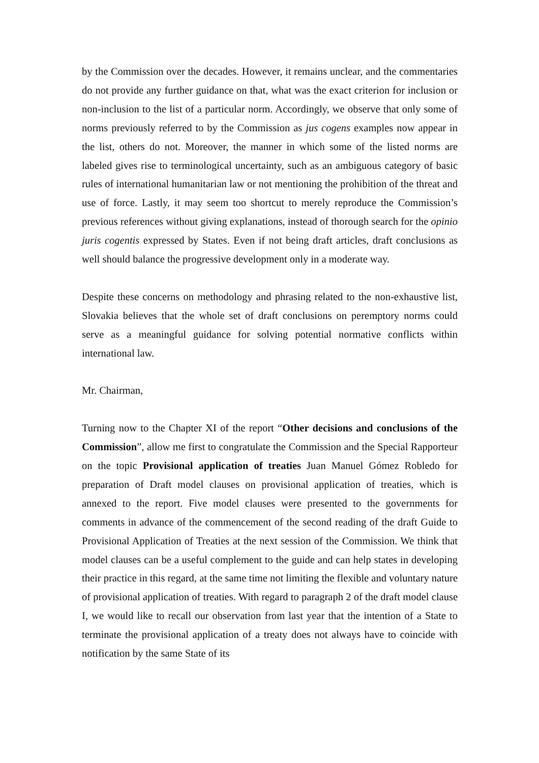by the Commission over the decades. However, it remains unclear, and the commentaries do not provide any further guidance on that, what was the exact criterion for inclusion or non-inclusion to the list of a particular norm. Accordingly, we observe that only some of norms previously referred to by the Commission as jus cogens examples now appear in the list, others do not. Moreover, the manner in which some of the listed norms are labeled gives rise to terminological uncertainty, such as an ambiguous category of basic rules of international humanitarian law or not mentioning the prohibition of the threat and use of force. Lastly, it may seem too shortcut to merely reproduce the Commission’s previous references without giving explanations, instead of thorough search for the opinio juris cogentis expressed by States. Even if not being draft articles, draft conclusions as well should balance the progressive development only in a moderate way.
Despite these concerns on methodology and phrasing related to the non-exhaustive list, Slovakia believes that the whole set of draft conclusions on peremptory norms could serve as a meaningful guidance for solving potential normative conflicts within international law.
Mr. Chairman,
Turning now to the Chapter XI of the report “Other decisions and conclusions of the Commission”, allow me first to congratulate the Commission and the Special Rapporteur on the topic Provisional application of treaties Juan Manuel Gómez Robledo for preparation of Draft model clauses on provisional application of treaties, which is annexed to the report. Five model clauses were presented to the governments for comments in advance of the commencement of the second reading of the draft Guide to Provisional Application of Treaties at the next session of the Commission. We think that model clauses can be a useful complement to the guide and can help states in developing their practice in this regard, at the same time not limiting the flexible and voluntary nature of provisional application of treaties. With regard to paragraph 2 of the draft model clause I, we would like to recall our observation from last year that the intention of a State to terminate the provisional application of a treaty does not always have to coincide with notification by the same State of its